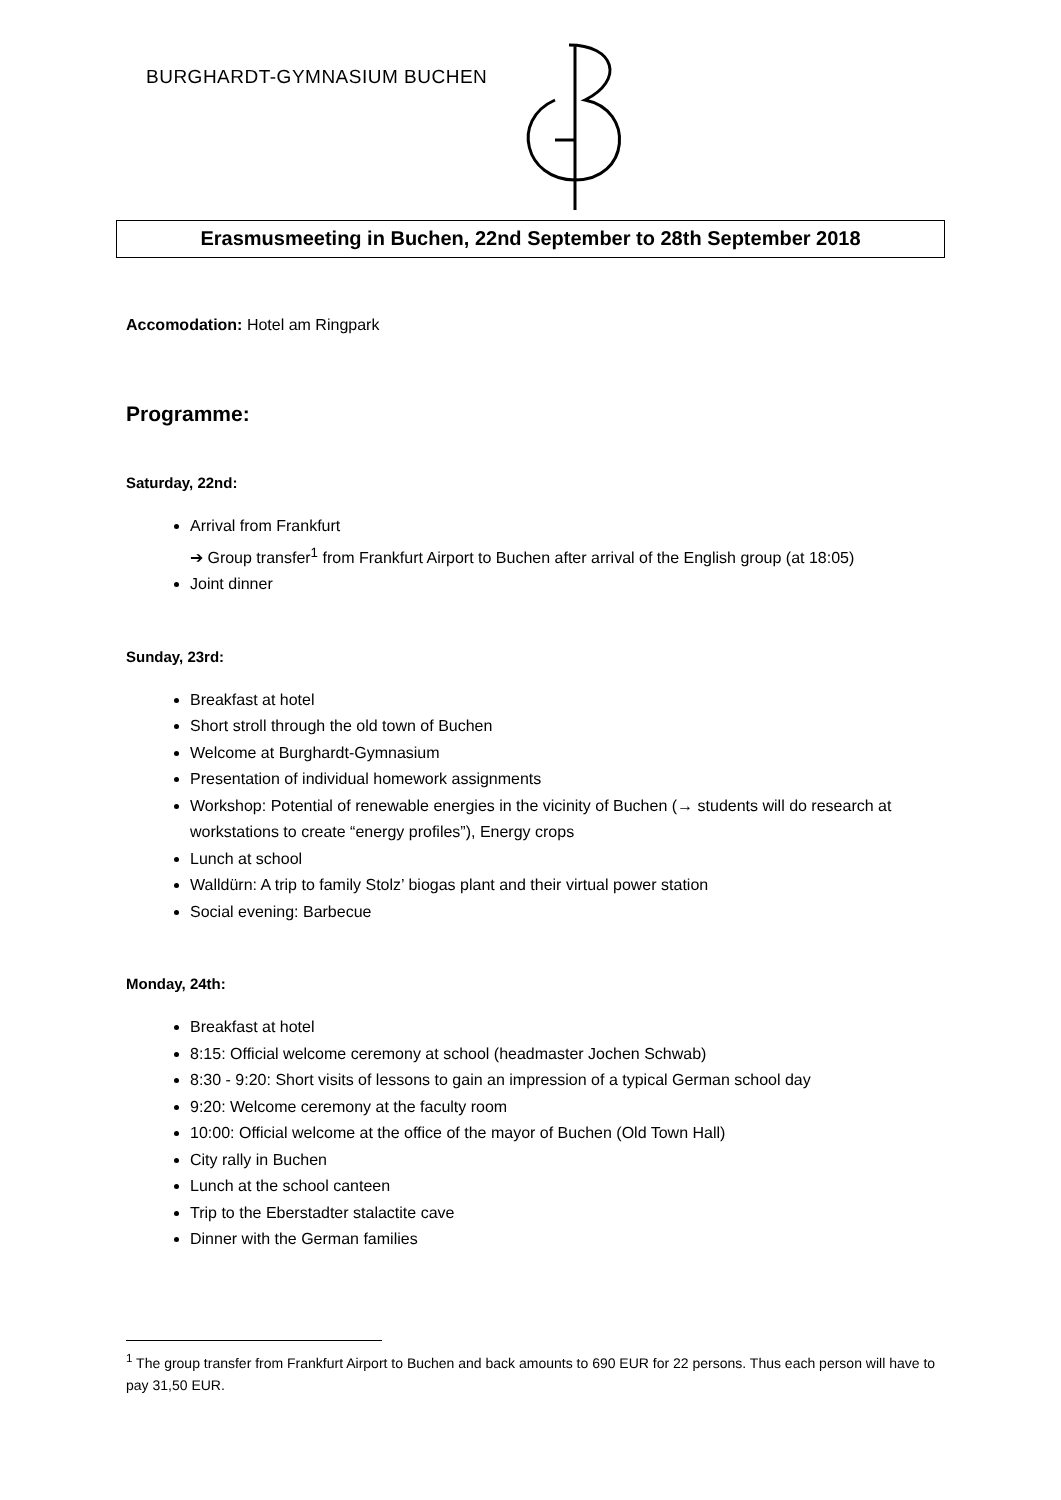BURGHARDT-GYMNASIUM BUCHEN
Erasmusmeeting in Buchen, 22nd September to 28th September 2018
Accomodation: Hotel am Ringpark
Programme:
Saturday, 22nd:
Arrival from Frankfurt
➔ Group transfer<sup>1</sup> from Frankfurt Airport to Buchen after arrival of the English group (at 18:05)
Joint dinner
Sunday, 23rd:
Breakfast at hotel
Short stroll through the old town of Buchen
Welcome at Burghardt-Gymnasium
Presentation of individual homework assignments
Workshop: Potential of renewable energies in the vicinity of Buchen (→ students will do research at workstations to create “energy profiles”), Energy crops
Lunch at school
Walldürn: A trip to family Stolz’ biogas plant and their virtual power station
Social evening: Barbecue
Monday, 24th:
Breakfast at hotel
8:15: Official welcome ceremony at school (headmaster Jochen Schwab)
8:30 - 9:20: Short visits of lessons to gain an impression of a typical German school day
9:20: Welcome ceremony at the faculty room
10:00: Official welcome at the office of the mayor of Buchen (Old Town Hall)
City rally in Buchen
Lunch at the school canteen
Trip to the Eberstadter stalactite cave
Dinner with the German families
<sup>1</sup> The group transfer from Frankfurt Airport to Buchen and back amounts to 690 EUR for 22 persons. Thus each person will have to pay 31,50 EUR.